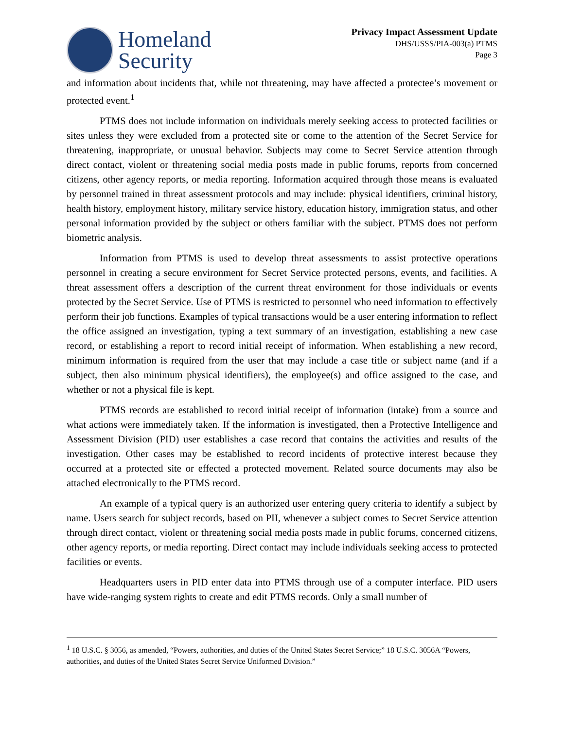Homeland
Security
Privacy Impact Assessment Update
DHS/USSS/PIA-003(a) PTMS
Page 3
and information about incidents that, while not threatening, may have affected a protectee’s movement or protected event.<sup>1</sup>
PTMS does not include information on individuals merely seeking access to protected facilities or sites unless they were excluded from a protected site or come to the attention of the Secret Service for threatening, inappropriate, or unusual behavior. Subjects may come to Secret Service attention through direct contact, violent or threatening social media posts made in public forums, reports from concerned citizens, other agency reports, or media reporting. Information acquired through those means is evaluated by personnel trained in threat assessment protocols and may include: physical identifiers, criminal history, health history, employment history, military service history, education history, immigration status, and other personal information provided by the subject or others familiar with the subject. PTMS does not perform biometric analysis.
Information from PTMS is used to develop threat assessments to assist protective operations personnel in creating a secure environment for Secret Service protected persons, events, and facilities. A threat assessment offers a description of the current threat environment for those individuals or events protected by the Secret Service. Use of PTMS is restricted to personnel who need information to effectively perform their job functions. Examples of typical transactions would be a user entering information to reflect the office assigned an investigation, typing a text summary of an investigation, establishing a new case record, or establishing a report to record initial receipt of information. When establishing a new record, minimum information is required from the user that may include a case title or subject name (and if a subject, then also minimum physical identifiers), the employee(s) and office assigned to the case, and whether or not a physical file is kept.
PTMS records are established to record initial receipt of information (intake) from a source and what actions were immediately taken. If the information is investigated, then a Protective Intelligence and Assessment Division (PID) user establishes a case record that contains the activities and results of the investigation. Other cases may be established to record incidents of protective interest because they occurred at a protected site or effected a protected movement. Related source documents may also be attached electronically to the PTMS record.
An example of a typical query is an authorized user entering query criteria to identify a subject by name. Users search for subject records, based on PII, whenever a subject comes to Secret Service attention through direct contact, violent or threatening social media posts made in public forums, concerned citizens, other agency reports, or media reporting. Direct contact may include individuals seeking access to protected facilities or events.
Headquarters users in PID enter data into PTMS through use of a computer interface. PID users have wide-ranging system rights to create and edit PTMS records. Only a small number of
<sup>1</sup> 18 U.S.C. § 3056, as amended, “Powers, authorities, and duties of the United States Secret Service;” 18 U.S.C. 3056A “Powers, authorities, and duties of the United States Secret Service Uniformed Division.”